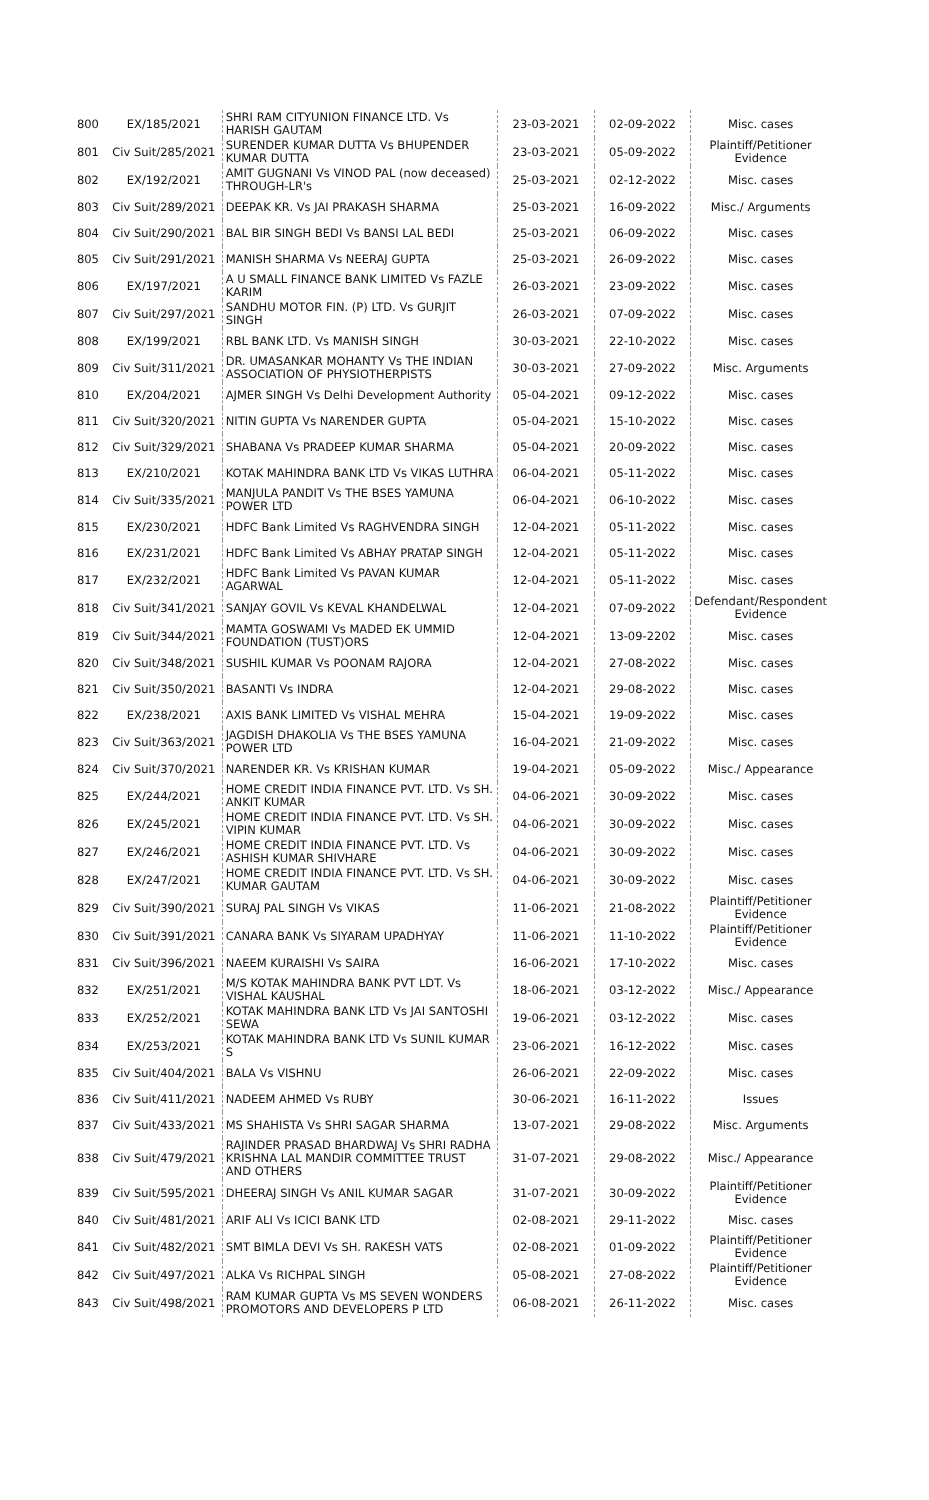| 800 | EX/185/2021 | SHRI RAM CITYUNION FINANCE LTD. Vs HARISH GAUTAM | 23-03-2021 | 02-09-2022 | Misc. cases |
| 801 | Civ Suit/285/2021 | SURENDER KUMAR DUTTA Vs BHUPENDER KUMAR DUTTA | 23-03-2021 | 05-09-2022 | Plaintiff/Petitioner Evidence |
| 802 | EX/192/2021 | AMIT GUGNANI Vs VINOD PAL (now deceased) THROUGH-LR's | 25-03-2021 | 02-12-2022 | Misc. cases |
| 803 | Civ Suit/289/2021 | DEEPAK KR. Vs JAI PRAKASH SHARMA | 25-03-2021 | 16-09-2022 | Misc./ Arguments |
| 804 | Civ Suit/290/2021 | BAL BIR SINGH BEDI Vs BANSI LAL BEDI | 25-03-2021 | 06-09-2022 | Misc. cases |
| 805 | Civ Suit/291/2021 | MANISH SHARMA Vs NEERAJ GUPTA | 25-03-2021 | 26-09-2022 | Misc. cases |
| 806 | EX/197/2021 | A U SMALL FINANCE BANK LIMITED Vs FAZLE KARIM | 26-03-2021 | 23-09-2022 | Misc. cases |
| 807 | Civ Suit/297/2021 | SANDHU MOTOR FIN. (P) LTD. Vs GURJIT SINGH | 26-03-2021 | 07-09-2022 | Misc. cases |
| 808 | EX/199/2021 | RBL BANK LTD. Vs MANISH SINGH | 30-03-2021 | 22-10-2022 | Misc. cases |
| 809 | Civ Suit/311/2021 | DR. UMASANKAR MOHANTY Vs THE INDIAN ASSOCIATION OF PHYSIOTHERPISTS | 30-03-2021 | 27-09-2022 | Misc. Arguments |
| 810 | EX/204/2021 | AJMER SINGH Vs Delhi Development Authority | 05-04-2021 | 09-12-2022 | Misc. cases |
| 811 | Civ Suit/320/2021 | NITIN GUPTA Vs NARENDER GUPTA | 05-04-2021 | 15-10-2022 | Misc. cases |
| 812 | Civ Suit/329/2021 | SHABANA Vs PRADEEP KUMAR SHARMA | 05-04-2021 | 20-09-2022 | Misc. cases |
| 813 | EX/210/2021 | KOTAK MAHINDRA BANK LTD Vs VIKAS LUTHRA | 06-04-2021 | 05-11-2022 | Misc. cases |
| 814 | Civ Suit/335/2021 | MANJULA PANDIT Vs THE BSES YAMUNA POWER LTD | 06-04-2021 | 06-10-2022 | Misc. cases |
| 815 | EX/230/2021 | HDFC Bank Limited Vs RAGHVENDRA SINGH | 12-04-2021 | 05-11-2022 | Misc. cases |
| 816 | EX/231/2021 | HDFC Bank Limited Vs ABHAY PRATAP SINGH | 12-04-2021 | 05-11-2022 | Misc. cases |
| 817 | EX/232/2021 | HDFC Bank Limited Vs PAVAN KUMAR AGARWAL | 12-04-2021 | 05-11-2022 | Misc. cases |
| 818 | Civ Suit/341/2021 | SANJAY GOVIL Vs KEVAL KHANDELWAL | 12-04-2021 | 07-09-2022 | Defendant/Respondent Evidence |
| 819 | Civ Suit/344/2021 | MAMTA GOSWAMI Vs MADED EK UMMID FOUNDATION (TUST)ORS | 12-04-2021 | 13-09-2202 | Misc. cases |
| 820 | Civ Suit/348/2021 | SUSHIL KUMAR Vs POONAM RAJORA | 12-04-2021 | 27-08-2022 | Misc. cases |
| 821 | Civ Suit/350/2021 | BASANTI Vs INDRA | 12-04-2021 | 29-08-2022 | Misc. cases |
| 822 | EX/238/2021 | AXIS BANK LIMITED Vs VISHAL MEHRA | 15-04-2021 | 19-09-2022 | Misc. cases |
| 823 | Civ Suit/363/2021 | JAGDISH DHAKOLIA Vs THE BSES YAMUNA POWER LTD | 16-04-2021 | 21-09-2022 | Misc. cases |
| 824 | Civ Suit/370/2021 | NARENDER KR. Vs KRISHAN KUMAR | 19-04-2021 | 05-09-2022 | Misc./ Appearance |
| 825 | EX/244/2021 | HOME CREDIT INDIA FINANCE PVT. LTD. Vs SH. ANKIT KUMAR | 04-06-2021 | 30-09-2022 | Misc. cases |
| 826 | EX/245/2021 | HOME CREDIT INDIA FINANCE PVT. LTD. Vs SH. VIPIN KUMAR | 04-06-2021 | 30-09-2022 | Misc. cases |
| 827 | EX/246/2021 | HOME CREDIT INDIA FINANCE PVT. LTD. Vs ASHISH KUMAR SHIVHARE | 04-06-2021 | 30-09-2022 | Misc. cases |
| 828 | EX/247/2021 | HOME CREDIT INDIA FINANCE PVT. LTD. Vs SH. KUMAR GAUTAM | 04-06-2021 | 30-09-2022 | Misc. cases |
| 829 | Civ Suit/390/2021 | SURAJ PAL SINGH Vs VIKAS | 11-06-2021 | 21-08-2022 | Plaintiff/Petitioner Evidence |
| 830 | Civ Suit/391/2021 | CANARA BANK Vs SIYARAM UPADHYAY | 11-06-2021 | 11-10-2022 | Plaintiff/Petitioner Evidence |
| 831 | Civ Suit/396/2021 | NAEEM KURAISHI Vs SAIRA | 16-06-2021 | 17-10-2022 | Misc. cases |
| 832 | EX/251/2021 | M/S KOTAK MAHINDRA BANK PVT LDT. Vs VISHAL KAUSHAL | 18-06-2021 | 03-12-2022 | Misc./ Appearance |
| 833 | EX/252/2021 | KOTAK MAHINDRA BANK LTD Vs JAI SANTOSHI SEWA | 19-06-2021 | 03-12-2022 | Misc. cases |
| 834 | EX/253/2021 | KOTAK MAHINDRA BANK LTD Vs SUNIL KUMAR S | 23-06-2021 | 16-12-2022 | Misc. cases |
| 835 | Civ Suit/404/2021 | BALA Vs VISHNU | 26-06-2021 | 22-09-2022 | Misc. cases |
| 836 | Civ Suit/411/2021 | NADEEM AHMED Vs RUBY | 30-06-2021 | 16-11-2022 | Issues |
| 837 | Civ Suit/433/2021 | MS SHAHISTA Vs SHRI SAGAR SHARMA | 13-07-2021 | 29-08-2022 | Misc. Arguments |
| 838 | Civ Suit/479/2021 | RAJINDER PRASAD BHARDWAJ Vs SHRI RADHA KRISHNA LAL MANDIR COMMITTEE TRUST AND OTHERS | 31-07-2021 | 29-08-2022 | Misc./ Appearance |
| 839 | Civ Suit/595/2021 | DHEERAJ SINGH Vs ANIL KUMAR SAGAR | 31-07-2021 | 30-09-2022 | Plaintiff/Petitioner Evidence |
| 840 | Civ Suit/481/2021 | ARIF ALI Vs ICICI BANK LTD | 02-08-2021 | 29-11-2022 | Misc. cases |
| 841 | Civ Suit/482/2021 | SMT BIMLA DEVI Vs SH. RAKESH VATS | 02-08-2021 | 01-09-2022 | Plaintiff/Petitioner Evidence |
| 842 | Civ Suit/497/2021 | ALKA Vs RICHPAL SINGH | 05-08-2021 | 27-08-2022 | Plaintiff/Petitioner Evidence |
| 843 | Civ Suit/498/2021 | RAM KUMAR GUPTA Vs MS SEVEN WONDERS PROMOTORS AND DEVELOPERS P LTD | 06-08-2021 | 26-11-2022 | Misc. cases |